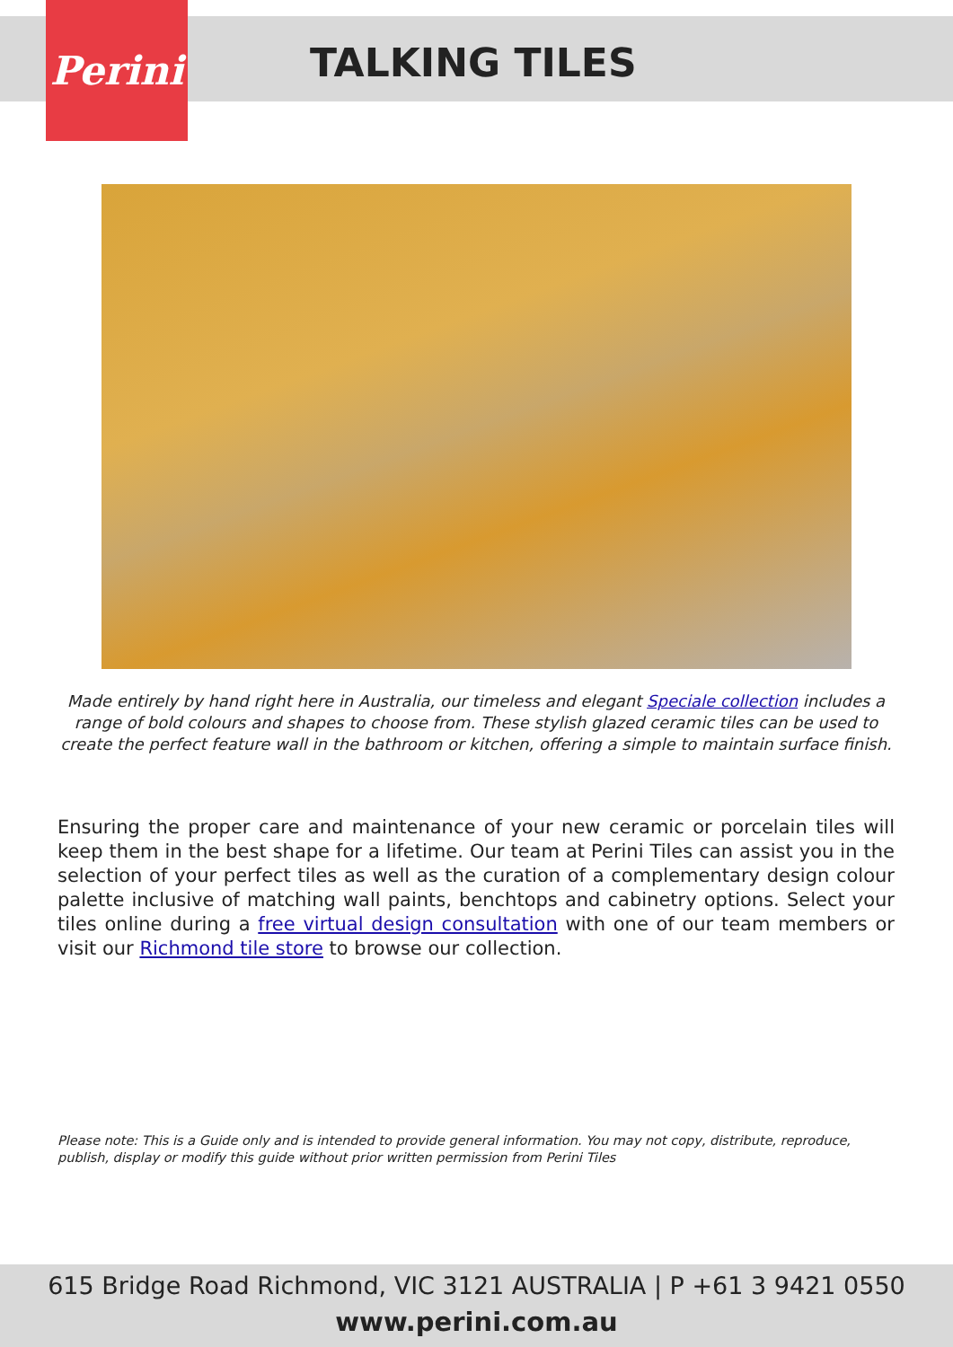Perini
TALKING TILES
Made entirely by hand right here in Australia, our timeless and elegant Speciale collection includes a range of bold colours and shapes to choose from. These stylish glazed ceramic tiles can be used to create the perfect feature wall in the bathroom or kitchen, offering a simple to maintain surface finish.
Ensuring the proper care and maintenance of your new ceramic or porcelain tiles will keep them in the best shape for a lifetime. Our team at Perini Tiles can assist you in the selection of your perfect tiles as well as the curation of a complementary design colour palette inclusive of matching wall paints, benchtops and cabinetry options. Select your tiles online during a free virtual design consultation with one of our team members or visit our Richmond tile store to browse our collection.
Please note: This is a Guide only and is intended to provide general information. You may not copy, distribute, reproduce, publish, display or modify this guide without prior written permission from Perini Tiles
615 Bridge Road Richmond, VIC 3121 AUSTRALIA | P +61 3 9421 0550
www.perini.com.au